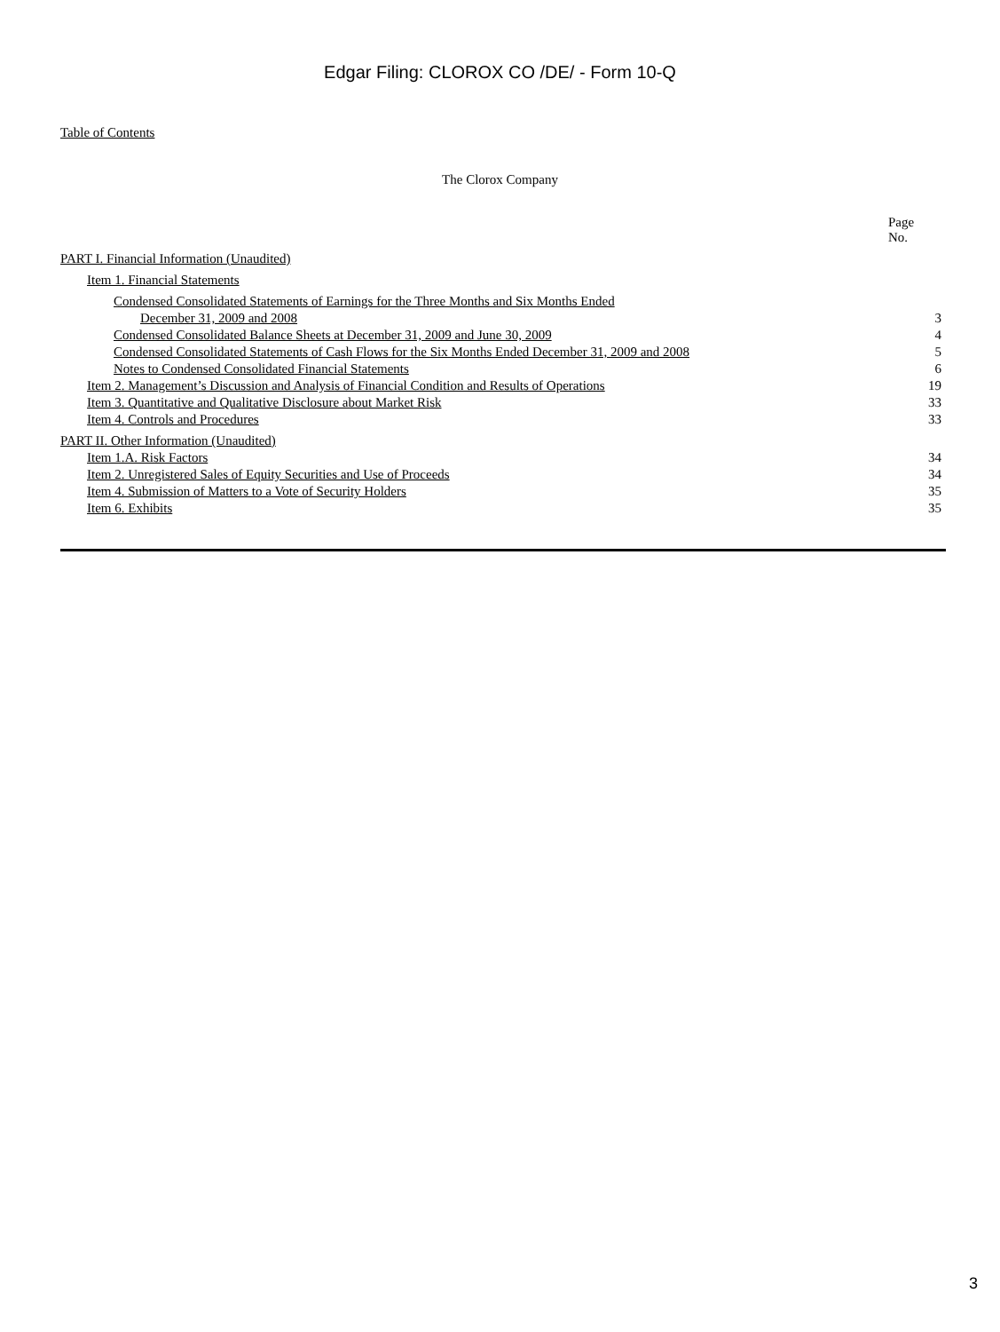Edgar Filing: CLOROX CO /DE/ - Form 10-Q
Table of Contents
The Clorox Company
| | Page No. |
| PART I. Financial Information (Unaudited) | |
| Item 1. Financial Statements | |
| Condensed Consolidated Statements of Earnings for the Three Months and Six Months Ended | |
| December 31, 2009 and 2008 | 3 |
| Condensed Consolidated Balance Sheets at December 31, 2009 and June 30, 2009 | 4 |
| Condensed Consolidated Statements of Cash Flows for the Six Months Ended December 31, 2009 and 2008 | 5 |
| Notes to Condensed Consolidated Financial Statements | 6 |
| Item 2. Management’s Discussion and Analysis of Financial Condition and Results of Operations | 19 |
| Item 3. Quantitative and Qualitative Disclosure about Market Risk | 33 |
| Item 4. Controls and Procedures | 33 |
| PART II. Other Information (Unaudited) | |
| Item 1.A. Risk Factors | 34 |
| Item 2. Unregistered Sales of Equity Securities and Use of Proceeds | 34 |
| Item 4. Submission of Matters to a Vote of Security Holders | 35 |
| Item 6. Exhibits | 35 |
3